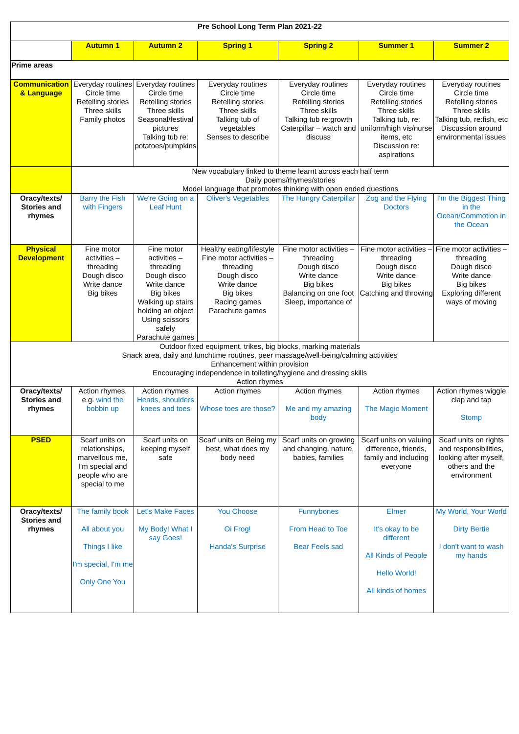| Pre School Long Term Plan 2021-22 | | | | | | |
| --- | --- | --- | --- | --- | --- | --- |
| | Autumn 1 | Autumn 2 | Spring 1 | Spring 2 | Summer 1 | Summer 2 |
| Prime areas | | | | | | |
| Communication & Language | Everyday routines Circle time Retelling stories Three skills Family photos | Everyday routines Circle time Retelling stories Three skills Seasonal/festival pictures Talking tub re: potatoes/pumpkins | Everyday routines Circle time Retelling stories Three skills Talking tub of vegetables Senses to describe | Everyday routines Circle time Retelling stories Three skills Talking tub re:growth Caterpillar – watch and discuss | Everyday routines Circle time Retelling stories Three skills Talking tub, re: uniform/high vis/nurse items, etc Discussion re: aspirations | Everyday routines Circle time Retelling stories Three skills Talking tub, re:fish, etc Discussion around environmental issues |
| | New vocabulary linked to theme learnt across each half term Daily poems/rhymes/stories Model language that promotes thinking with open ended questions | | | | | |
| Oracy/texts/ Stories and rhymes | Barry the Fish with Fingers | We're Going on a Leaf Hunt | Oliver's Vegetables | The Hungry Caterpillar | Zog and the Flying Doctors | I'm the Biggest Thing in the Ocean/Commotion in the Ocean |
| Physical Development | Fine motor activities – threading Dough disco Write dance Big bikes | Fine motor activities – threading Dough disco Write dance Big bikes Walking up stairs holding an object Using scissors safely Parachute games | Healthy eating/lifestyle Fine motor activities – threading Dough disco Write dance Big bikes Racing games Parachute games | Fine motor activities – threading Dough disco Write dance Big bikes Balancing on one foot Sleep, importance of | Fine motor activities – threading Dough disco Write dance Big bikes Catching and throwing | Fine motor activities – threading Dough disco Write dance Big bikes Exploring different ways of moving |
| Outdoor fixed equipment, trikes, big blocks, marking materials Snack area, daily and lunchtime routines, peer massage/well-being/calming activities Enhancement within provision Encouraging independence in toileting/hygiene and dressing skills Action rhymes | | | | | | |
| Oracy/texts/ Stories and rhymes | Action rhymes, e.g. wind the bobbin up | Action rhymes Heads, shoulders knees and toes | Action rhymes Whose toes are those? | Action rhymes Me and my amazing body | Action rhymes The Magic Moment | Action rhymes wiggle clap and tap Stomp |
| PSED | Scarf units on relationships, marvellous me, I'm special and people who are special to me | Scarf units on keeping myself safe | Scarf units on Being my best, what does my body need | Scarf units on growing and changing, nature, babies, families | Scarf units on valuing difference, friends, family and including everyone | Scarf units on rights and responsibilities, looking after myself, others and the environment |
| Oracy/texts/ Stories and rhymes | The family book All about you Things I like I'm special, I'm me Only One You | Let's Make Faces My Body! What I say Goes! | You Choose Oi Frog! Handa's Surprise | Funnybones From Head to Toe Bear Feels sad | Elmer It's okay to be different All Kinds of People Hello World! All kinds of homes | My World, Your World Dirty Bertie I don't want to wash my hands |